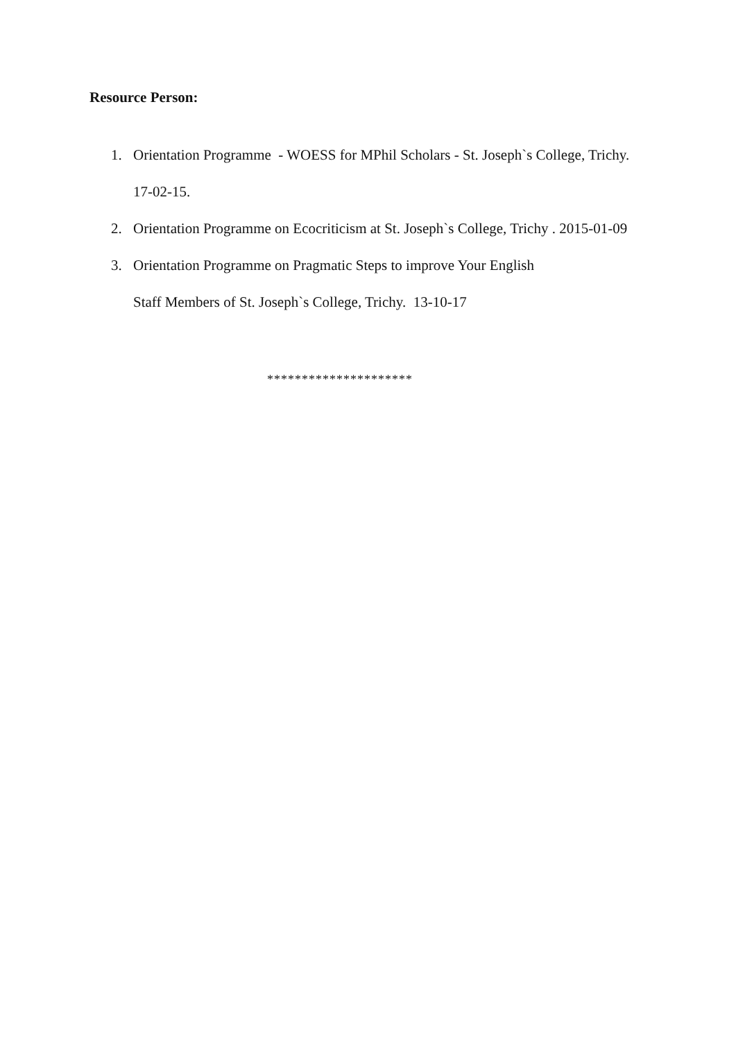Resource Person:
1. Orientation Programme - WOESS for MPhil Scholars - St. Joseph`s College, Trichy. 17-02-15.
2. Orientation Programme on Ecocriticism at St. Joseph`s College, Trichy . 2015-01-09
3. Orientation Programme on Pragmatic Steps to improve Your English
Staff Members of St. Joseph`s College, Trichy. 13-10-17
*********************